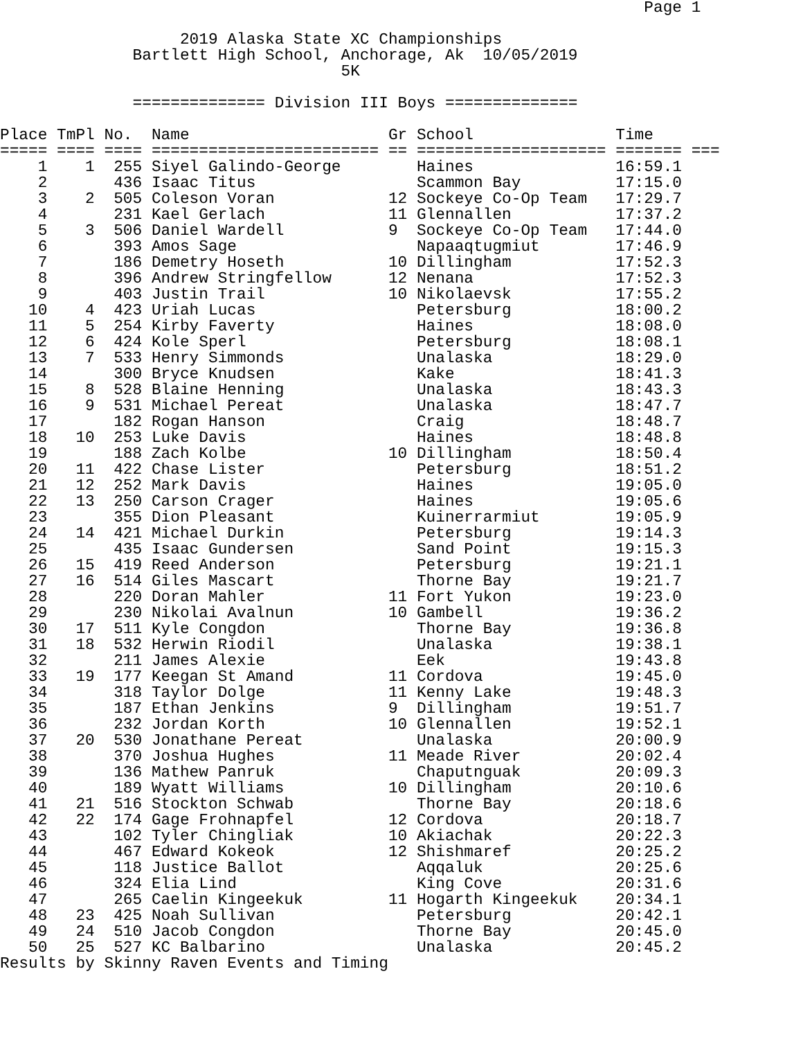Page 1

                   2019 Alaska State XC Championships
              Bartlett High School, Anchorage, Ak  10/05/2019
                                    5K

              ============== Division III Boys ==============

Place TmPl No.  Name                     Gr School               Time
===== ==== ==== ======================== == ==================== ======= ===
    1    1  255 Siyel Galindo-George        Haines               16:59.1
    2       436 Isaac Titus                 Scammon Bay          17:15.0
    3    2  505 Coleson Voran            12 Sockeye Co-Op Team   17:29.7
    4       231 Kael Gerlach             11 Glennallen           17:37.2
    5    3  506 Daniel Wardell           9  Sockeye Co-Op Team   17:44.0
    6       393 Amos Sage                   Napaaqtugmiut        17:46.9
    7       186 Demetry Hoseth           10 Dillingham           17:52.3
    8       396 Andrew Stringfellow      12 Nenana               17:52.3
    9       403 Justin Trail             10 Nikolaevsk           17:55.2
   10    4  423 Uriah Lucas                 Petersburg           18:00.2
   11    5  254 Kirby Faverty               Haines               18:08.0
   12    6  424 Kole Sperl                  Petersburg           18:08.1
   13    7  533 Henry Simmonds              Unalaska             18:29.0
   14       300 Bryce Knudsen               Kake                 18:41.3
   15    8  528 Blaine Henning              Unalaska             18:43.3
   16    9  531 Michael Pereat              Unalaska             18:47.7
   17       182 Rogan Hanson                Craig                18:48.7
   18   10  253 Luke Davis                  Haines               18:48.8
   19       188 Zach Kolbe               10 Dillingham           18:50.4
   20   11  422 Chase Lister                Petersburg           18:51.2
   21   12  252 Mark Davis                  Haines               19:05.0
   22   13  250 Carson Crager               Haines               19:05.6
   23       355 Dion Pleasant               Kuinerrarmiut        19:05.9
   24   14  421 Michael Durkin              Petersburg           19:14.3
   25       435 Isaac Gundersen             Sand Point           19:15.3
   26   15  419 Reed Anderson               Petersburg           19:21.1
   27   16  514 Giles Mascart               Thorne Bay           19:21.7
   28       220 Doran Mahler             11 Fort Yukon           19:23.0
   29       230 Nikolai Avalnun          10 Gambell              19:36.2
   30   17  511 Kyle Congdon                Thorne Bay           19:36.8
   31   18  532 Herwin Riodil               Unalaska             19:38.1
   32       211 James Alexie                Eek                  19:43.8
   33   19  177 Keegan St Amand          11 Cordova              19:45.0
   34       318 Taylor Dolge             11 Kenny Lake           19:48.3
   35       187 Ethan Jenkins            9  Dillingham           19:51.7
   36       232 Jordan Korth             10 Glennallen           19:52.1
   37   20  530 Jonathane Pereat            Unalaska             20:00.9
   38       370 Joshua Hughes            11 Meade River          20:02.4
   39       136 Mathew Panruk               Chaputnguak          20:09.3
   40       189 Wyatt Williams           10 Dillingham           20:10.6
   41   21  516 Stockton Schwab             Thorne Bay           20:18.6
   42   22  174 Gage Frohnapfel          12 Cordova              20:18.7
   43       102 Tyler Chingliak          10 Akiachak             20:22.3
   44       467 Edward Kokeok            12 Shishmaref           20:25.2
   45       118 Justice Ballot              Aqqaluk              20:25.6
   46       324 Elia Lind                   King Cove            20:31.6
   47       265 Caelin Kingeekuk         11 Hogarth Kingeekuk    20:34.1
   48   23  425 Noah Sullivan               Petersburg           20:42.1
   49   24  510 Jacob Congdon               Thorne Bay           20:45.0
   50   25  527 KC Balbarino                Unalaska             20:45.2
Results by Skinny Raven Events and Timing